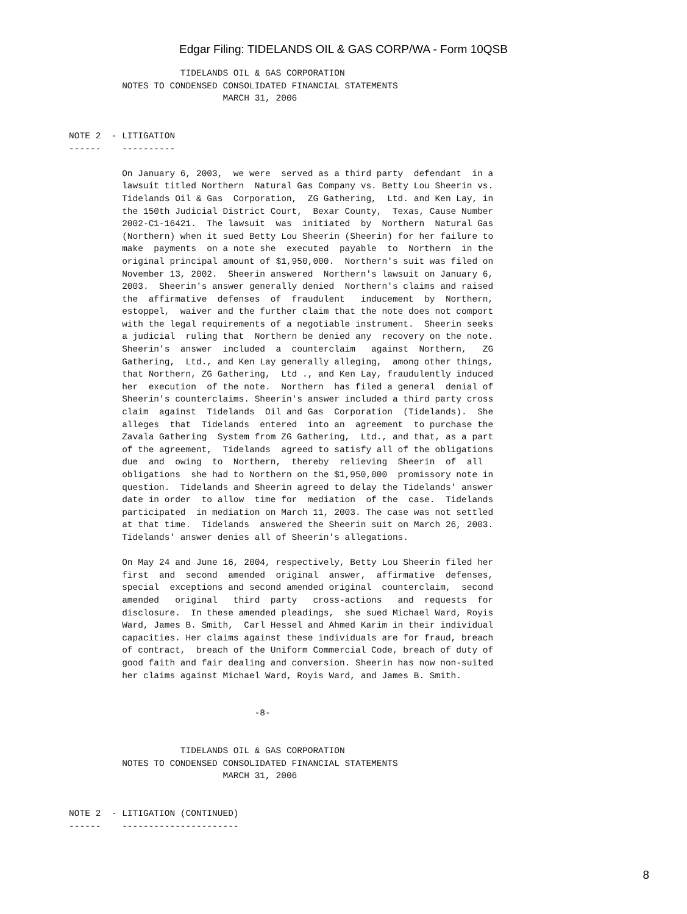Edgar Filing: TIDELANDS OIL & GAS CORP/WA - Form 10QSB
                                  TIDELANDS OIL & GAS CORPORATION
                       NOTES TO CONDENSED CONSOLIDATED FINANCIAL STATEMENTS
                                          MARCH 31, 2006


             NOTE 2  - LITIGATION
             ------    ----------

                       On January 6, 2003,  we were  served as a third party  defendant  in a
                       lawsuit titled Northern  Natural Gas Company vs. Betty Lou Sheerin vs.
                       Tidelands Oil & Gas  Corporation,  ZG Gathering,  Ltd. and Ken Lay, in
                       the 150th Judicial District Court,  Bexar County,  Texas, Cause Number
                       2002-C1-16421.  The lawsuit  was  initiated  by  Northern  Natural Gas
                       (Northern) when it sued Betty Lou Sheerin (Sheerin) for her failure to
                       make  payments  on a note she  executed  payable  to  Northern  in the
                       original principal amount of $1,950,000.  Northern's suit was filed on
                       November 13, 2002.  Sheerin answered  Northern's lawsuit on January 6,
                       2003.  Sheerin's answer generally denied  Northern's claims and raised
                       the  affirmative  defenses  of  fraudulent   inducement  by  Northern,
                       estoppel,  waiver and the further claim that the note does not comport
                       with the legal requirements of a negotiable instrument.  Sheerin seeks
                       a judicial  ruling that  Northern be denied any  recovery on the note.
                       Sheerin's  answer  included  a  counterclaim   against  Northern,   ZG
                       Gathering,  Ltd., and Ken Lay generally alleging,  among other things,
                       that Northern, ZG Gathering,  Ltd ., and Ken Lay, fraudulently induced
                       her  execution  of the note.  Northern  has filed a general  denial of
                       Sheerin's counterclaims. Sheerin's answer included a third party cross
                       claim  against  Tidelands  Oil and Gas  Corporation  (Tidelands).  She
                       alleges  that  Tidelands  entered  into an  agreement  to purchase the
                       Zavala Gathering  System from ZG Gathering,  Ltd., and that, as a part
                       of the agreement,  Tidelands  agreed to satisfy all of the obligations
                       due  and  owing  to  Northern,  thereby  relieving  Sheerin  of  all
                       obligations  she had to Northern on the $1,950,000  promissory note in
                       question.  Tidelands and Sheerin agreed to delay the Tidelands' answer
                       date in order  to allow  time for  mediation  of the  case.  Tidelands
                       participated  in mediation on March 11, 2003. The case was not settled
                       at that time.  Tidelands  answered the Sheerin suit on March 26, 2003.
                       Tidelands' answer denies all of Sheerin's allegations.

                       On May 24 and June 16, 2004, respectively, Betty Lou Sheerin filed her
                       first  and  second  amended  original  answer,  affirmative  defenses,
                       special  exceptions and second amended original  counterclaim,  second
                       amended   original   third  party   cross-actions   and  requests  for
                       disclosure.  In these amended pleadings,  she sued Michael Ward, Royis
                       Ward, James B. Smith,  Carl Hessel and Ahmed Karim in their individual
                       capacities. Her claims against these individuals are for fraud, breach
                       of contract,  breach of the Uniform Commercial Code, breach of duty of
                       good faith and fair dealing and conversion. Sheerin has now non-suited
                       her claims against Michael Ward, Royis Ward, and James B. Smith.


                                                -8-


                                  TIDELANDS OIL & GAS CORPORATION
                       NOTES TO CONDENSED CONSOLIDATED FINANCIAL STATEMENTS
                                          MARCH 31, 2006


             NOTE 2  - LITIGATION (CONTINUED)
             ------    ----------------------
8